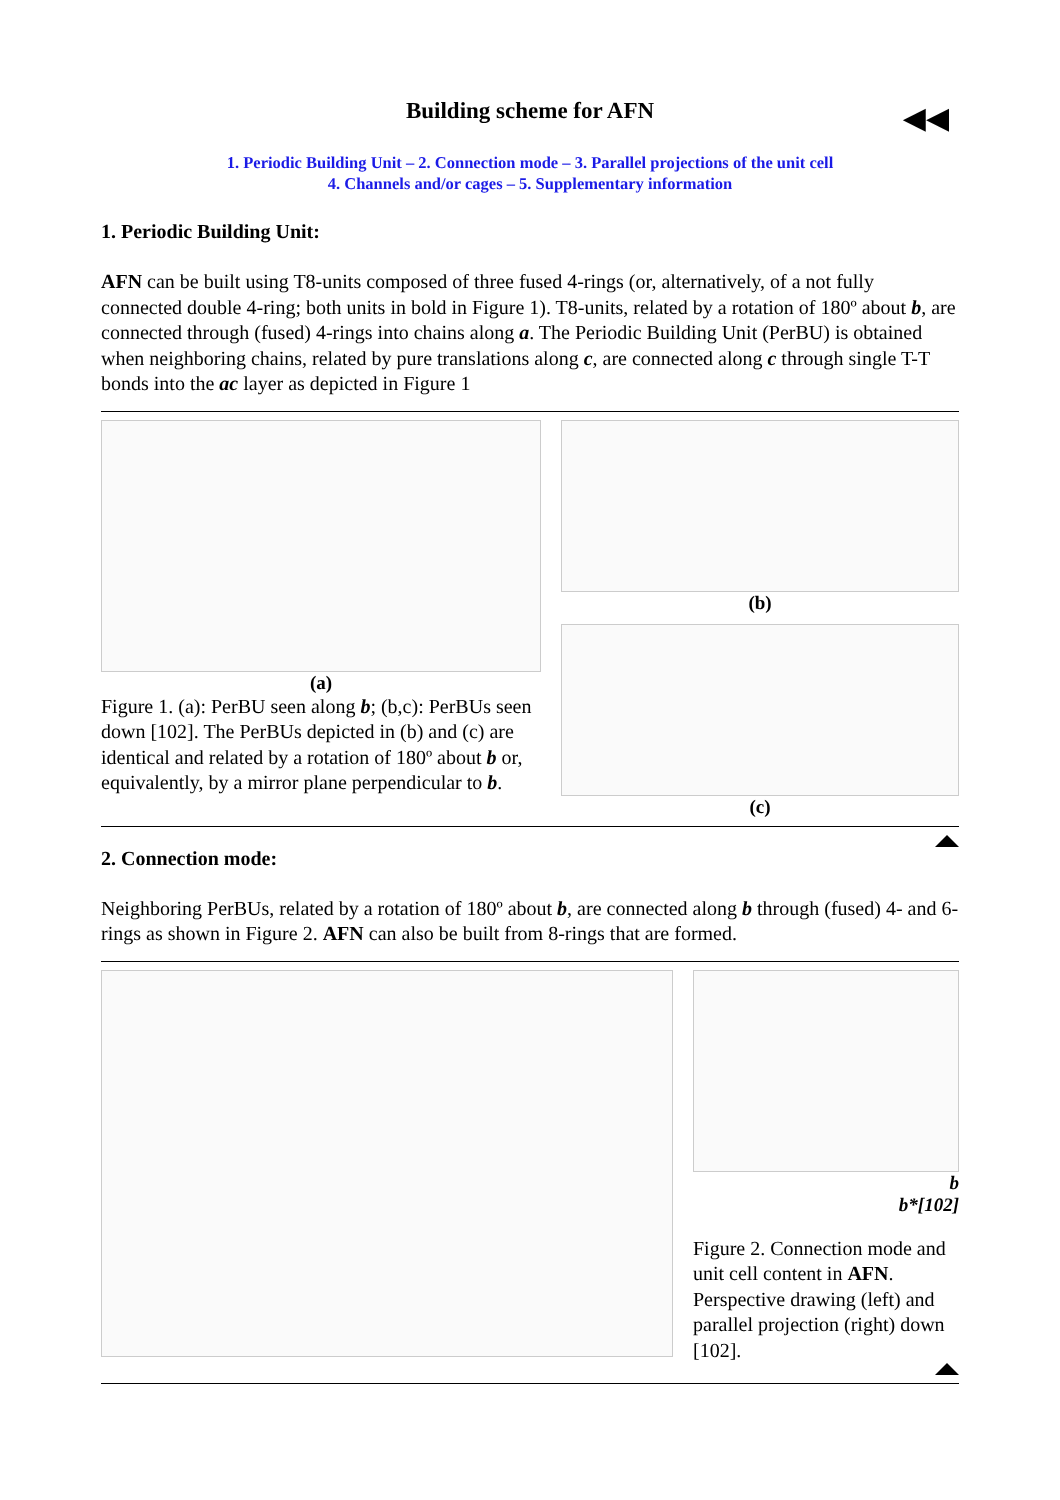◀◀
Building scheme for AFN
1. Periodic Building Unit – 2. Connection mode – 3. Parallel projections of the unit cell
4. Channels and/or cages – 5. Supplementary information
1. Periodic Building Unit:
AFN can be built using T8-units composed of three fused 4-rings (or, alternatively, of a not fully connected double 4-ring; both units in bold in Figure 1). T8-units, related by a rotation of 180º about b, are connected through (fused) 4-rings into chains along a. The Periodic Building Unit (PerBU) is obtained when neighboring chains, related by pure translations along c, are connected along c through single T-T bonds into the ac layer as depicted in Figure 1
(a)
Figure 1. (a): PerBU seen along b; (b,c): PerBUs seen down [102]. The PerBUs depicted in (b) and (c) are identical and related by a rotation of 180º about b or, equivalently, by a mirror plane perpendicular to b.
(b)
(c)
2. Connection mode:
Neighboring PerBUs, related by a rotation of 180º about b, are connected along b through (fused) 4- and 6-rings as shown in Figure 2. AFN can also be built from 8-rings that are formed.
b
b*[102]
Figure 2. Connection mode and unit cell content in AFN. Perspective drawing (left) and parallel projection (right) down [102].